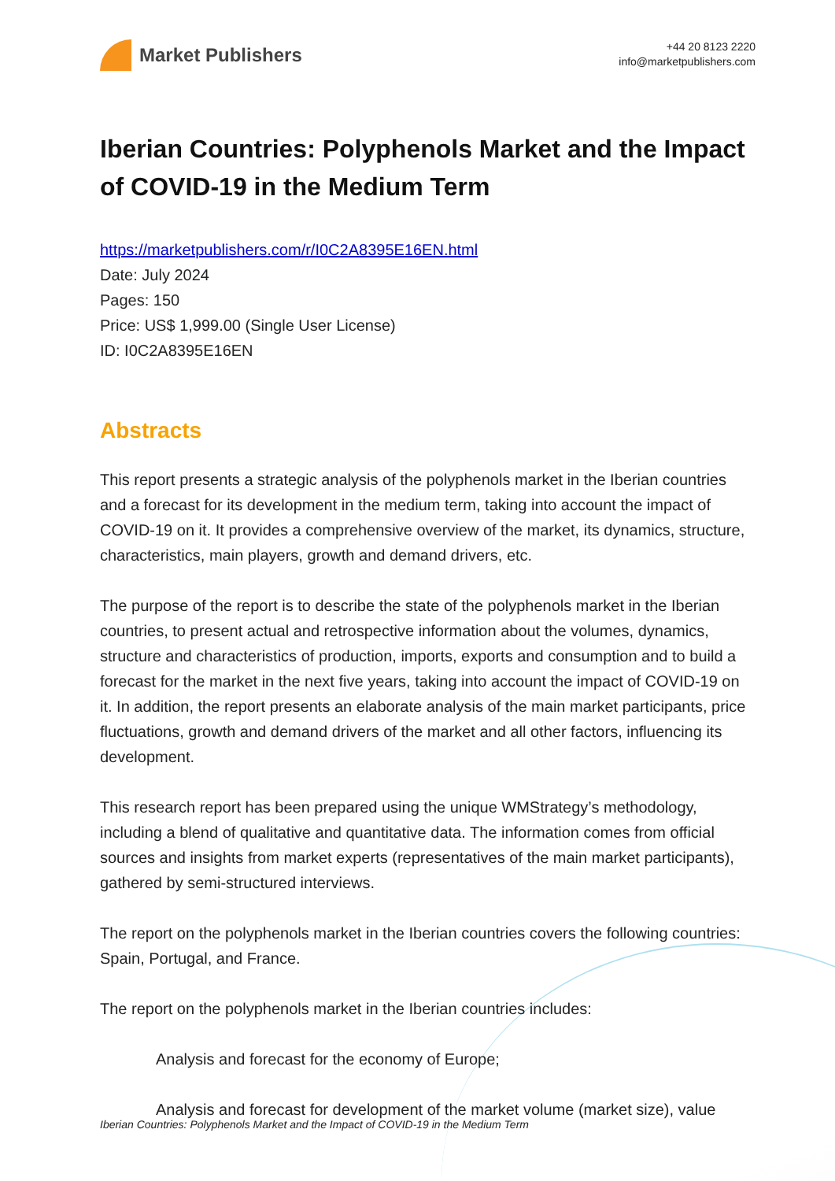Market Publishers
+44 20 8123 2220
info@marketpublishers.com
Iberian Countries: Polyphenols Market and the Impact of COVID-19 in the Medium Term
https://marketpublishers.com/r/I0C2A8395E16EN.html
Date: July 2024
Pages: 150
Price: US$ 1,999.00 (Single User License)
ID: I0C2A8395E16EN
Abstracts
This report presents a strategic analysis of the polyphenols market in the Iberian countries and a forecast for its development in the medium term, taking into account the impact of COVID-19 on it. It provides a comprehensive overview of the market, its dynamics, structure, characteristics, main players, growth and demand drivers, etc.
The purpose of the report is to describe the state of the polyphenols market in the Iberian countries, to present actual and retrospective information about the volumes, dynamics, structure and characteristics of production, imports, exports and consumption and to build a forecast for the market in the next five years, taking into account the impact of COVID-19 on it. In addition, the report presents an elaborate analysis of the main market participants, price fluctuations, growth and demand drivers of the market and all other factors, influencing its development.
This research report has been prepared using the unique WMStrategy’s methodology, including a blend of qualitative and quantitative data. The information comes from official sources and insights from market experts (representatives of the main market participants), gathered by semi-structured interviews.
The report on the polyphenols market in the Iberian countries covers the following countries: Spain, Portugal, and France.
The report on the polyphenols market in the Iberian countries includes:
Analysis and forecast for the economy of Europe;
Analysis and forecast for development of the market volume (market size), value
Iberian Countries: Polyphenols Market and the Impact of COVID-19 in the Medium Term